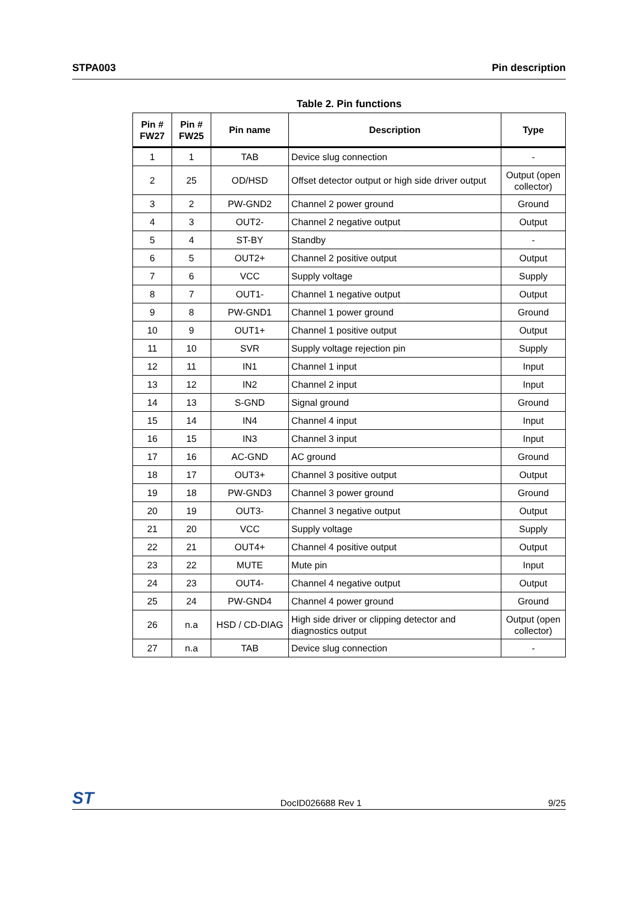STPA003 Pin description
Table 2. Pin functions
| Pin # FW27 | Pin # FW25 | Pin name | Description | Type |
| --- | --- | --- | --- | --- |
| 1 | 1 | TAB | Device slug connection | - |
| 2 | 25 | OD/HSD | Offset detector output or high side driver output | Output (open collector) |
| 3 | 2 | PW-GND2 | Channel 2 power ground | Ground |
| 4 | 3 | OUT2- | Channel 2 negative output | Output |
| 5 | 4 | ST-BY | Standby | - |
| 6 | 5 | OUT2+ | Channel 2 positive output | Output |
| 7 | 6 | VCC | Supply voltage | Supply |
| 8 | 7 | OUT1- | Channel 1 negative output | Output |
| 9 | 8 | PW-GND1 | Channel 1 power ground | Ground |
| 10 | 9 | OUT1+ | Channel 1 positive output | Output |
| 11 | 10 | SVR | Supply voltage rejection pin | Supply |
| 12 | 11 | IN1 | Channel 1 input | Input |
| 13 | 12 | IN2 | Channel 2 input | Input |
| 14 | 13 | S-GND | Signal ground | Ground |
| 15 | 14 | IN4 | Channel 4 input | Input |
| 16 | 15 | IN3 | Channel 3 input | Input |
| 17 | 16 | AC-GND | AC ground | Ground |
| 18 | 17 | OUT3+ | Channel 3 positive output | Output |
| 19 | 18 | PW-GND3 | Channel 3 power ground | Ground |
| 20 | 19 | OUT3- | Channel 3 negative output | Output |
| 21 | 20 | VCC | Supply voltage | Supply |
| 22 | 21 | OUT4+ | Channel 4 positive output | Output |
| 23 | 22 | MUTE | Mute pin | Input |
| 24 | 23 | OUT4- | Channel 4 negative output | Output |
| 25 | 24 | PW-GND4 | Channel 4 power ground | Ground |
| 26 | n.a | HSD / CD-DIAG | High side driver or clipping detector and diagnostics output | Output (open collector) |
| 27 | n.a | TAB | Device slug connection | - |
ST DocID026688 Rev 1 9/25